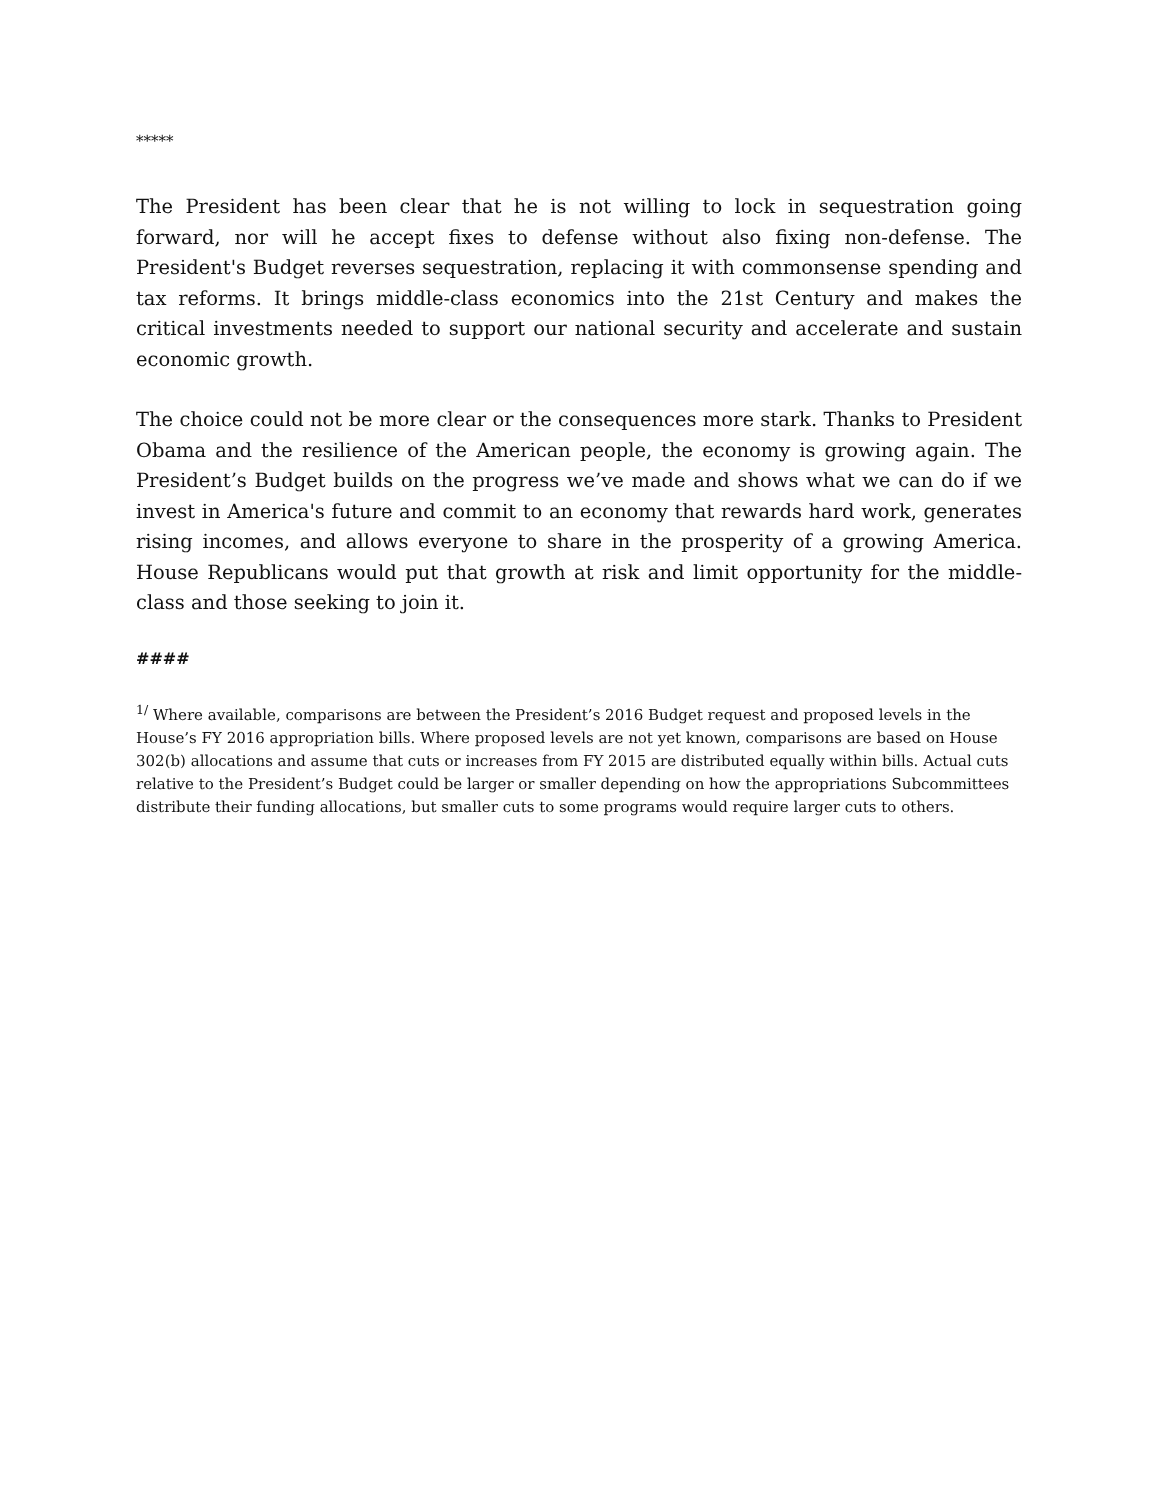*****
The President has been clear that he is not willing to lock in sequestration going forward, nor will he accept fixes to defense without also fixing non-defense. The President's Budget reverses sequestration, replacing it with commonsense spending and tax reforms. It brings middle-class economics into the 21st Century and makes the critical investments needed to support our national security and accelerate and sustain economic growth.
The choice could not be more clear or the consequences more stark. Thanks to President Obama and the resilience of the American people, the economy is growing again. The President’s Budget builds on the progress we’ve made and shows what we can do if we invest in America's future and commit to an economy that rewards hard work, generates rising incomes, and allows everyone to share in the prosperity of a growing America. House Republicans would put that growth at risk and limit opportunity for the middle-class and those seeking to join it.
####
<sup>1/</sup> Where available, comparisons are between the President’s 2016 Budget request and proposed levels in the House’s FY 2016 appropriation bills. Where proposed levels are not yet known, comparisons are based on House 302(b) allocations and assume that cuts or increases from FY 2015 are distributed equally within bills. Actual cuts relative to the President’s Budget could be larger or smaller depending on how the appropriations Subcommittees distribute their funding allocations, but smaller cuts to some programs would require larger cuts to others.